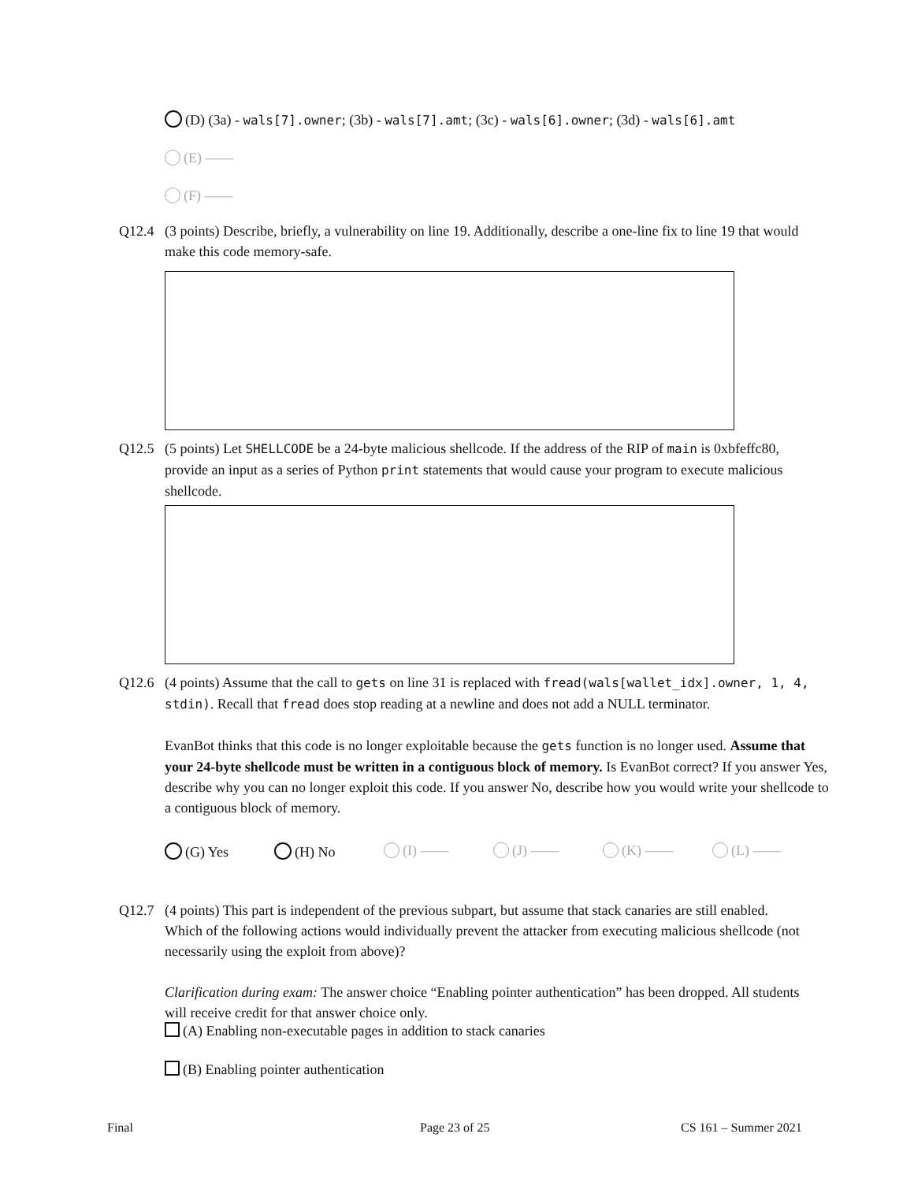(D) (3a) - wals[7].owner; (3b) - wals[7].amt; (3c) - wals[6].owner; (3d) - wals[6].amt
(E) ——
(F) ——
Q12.4
(3 points) Describe, briefly, a vulnerability on line 19. Additionally, describe a one-line fix to line 19 that would make this code memory-safe.
Q12.5
(5 points) Let SHELLCODE be a 24-byte malicious shellcode. If the address of the RIP of main is 0xbfeffc80, provide an input as a series of Python print statements that would cause your program to execute malicious shellcode.
Q12.6
(4 points) Assume that the call to gets on line 31 is replaced with fread(wals[wallet_idx].owner, 1, 4, stdin). Recall that fread does stop reading at a newline and does not add a NULL terminator.
EvanBot thinks that this code is no longer exploitable because the gets function is no longer used. Assume that your 24-byte shellcode must be written in a contiguous block of memory. Is EvanBot correct? If you answer Yes, describe why you can no longer exploit this code. If you answer No, describe how you would write your shellcode to a contiguous block of memory.
(G) Yes (H) No (I) —— (J) —— (K) —— (L) ——
Q12.7
(4 points) This part is independent of the previous subpart, but assume that stack canaries are still enabled. Which of the following actions would individually prevent the attacker from executing malicious shellcode (not necessarily using the exploit from above)?
Clarification during exam: The answer choice “Enabling pointer authentication” has been dropped. All students will receive credit for that answer choice only.
(A) Enabling non-executable pages in addition to stack canaries
(B) Enabling pointer authentication
Final Page 23 of 25 CS 161 – Summer 2021